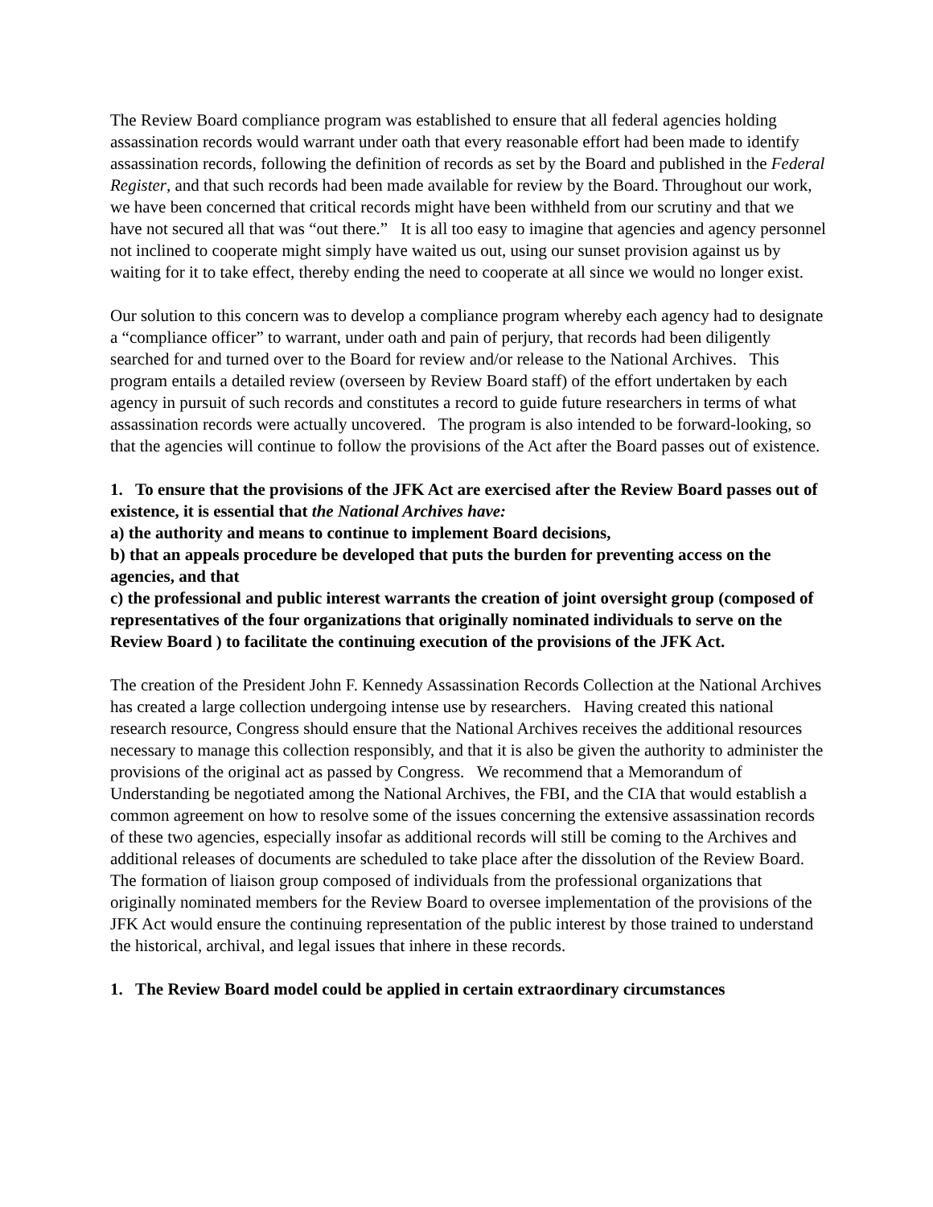The Review Board compliance program was established to ensure that all federal agencies holding assassination records would warrant under oath that every reasonable effort had been made to identify assassination records, following the definition of records as set by the Board and published in the Federal Register, and that such records had been made available for review by the Board. Throughout our work, we have been concerned that critical records might have been withheld from our scrutiny and that we have not secured all that was “out there.” It is all too easy to imagine that agencies and agency personnel not inclined to cooperate might simply have waited us out, using our sunset provision against us by waiting for it to take effect, thereby ending the need to cooperate at all since we would no longer exist.
Our solution to this concern was to develop a compliance program whereby each agency had to designate a “compliance officer” to warrant, under oath and pain of perjury, that records had been diligently searched for and turned over to the Board for review and/or release to the National Archives. This program entails a detailed review (overseen by Review Board staff) of the effort undertaken by each agency in pursuit of such records and constitutes a record to guide future researchers in terms of what assassination records were actually uncovered. The program is also intended to be forward-looking, so that the agencies will continue to follow the provisions of the Act after the Board passes out of existence.
1. To ensure that the provisions of the JFK Act are exercised after the Review Board passes out of existence, it is essential that the National Archives have:
a) the authority and means to continue to implement Board decisions,
b) that an appeals procedure be developed that puts the burden for preventing access on the agencies, and that
c) the professional and public interest warrants the creation of joint oversight group (composed of representatives of the four organizations that originally nominated individuals to serve on the Review Board ) to facilitate the continuing execution of the provisions of the JFK Act.
The creation of the President John F. Kennedy Assassination Records Collection at the National Archives has created a large collection undergoing intense use by researchers. Having created this national research resource, Congress should ensure that the National Archives receives the additional resources necessary to manage this collection responsibly, and that it is also be given the authority to administer the provisions of the original act as passed by Congress. We recommend that a Memorandum of Understanding be negotiated among the National Archives, the FBI, and the CIA that would establish a common agreement on how to resolve some of the issues concerning the extensive assassination records of these two agencies, especially insofar as additional records will still be coming to the Archives and additional releases of documents are scheduled to take place after the dissolution of the Review Board. The formation of liaison group composed of individuals from the professional organizations that originally nominated members for the Review Board to oversee implementation of the provisions of the JFK Act would ensure the continuing representation of the public interest by those trained to understand the historical, archival, and legal issues that inhere in these records.
1. The Review Board model could be applied in certain extraordinary circumstances